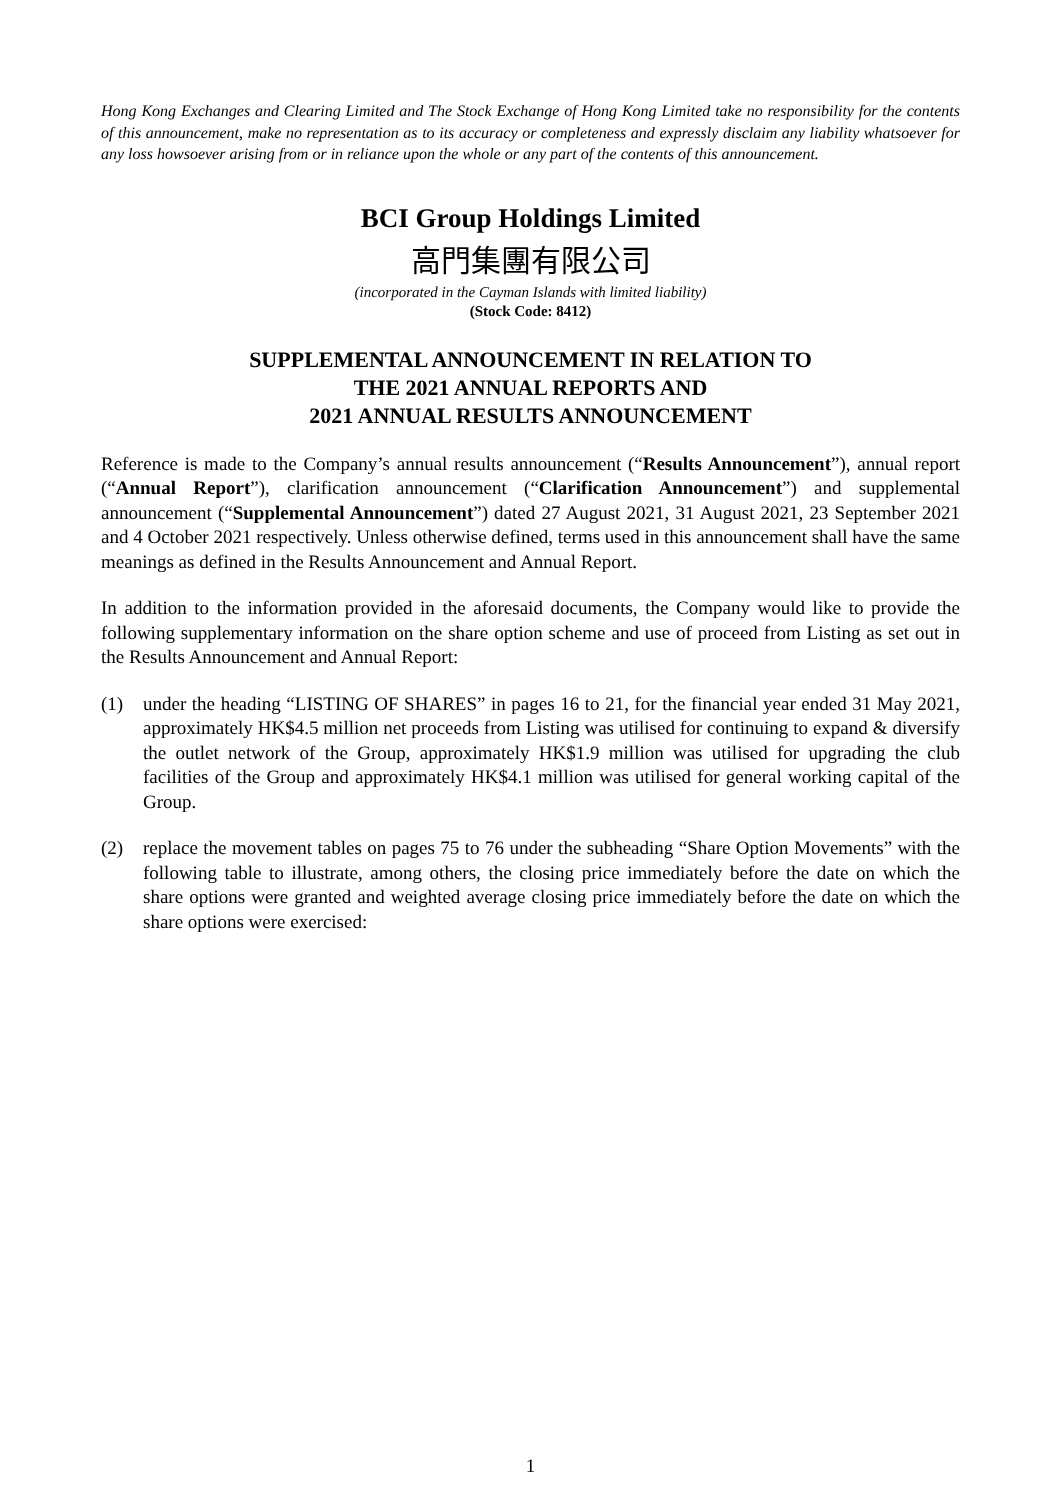Hong Kong Exchanges and Clearing Limited and The Stock Exchange of Hong Kong Limited take no responsibility for the contents of this announcement, make no representation as to its accuracy or completeness and expressly disclaim any liability whatsoever for any loss howsoever arising from or in reliance upon the whole or any part of the contents of this announcement.
BCI Group Holdings Limited
高門集團有限公司
(incorporated in the Cayman Islands with limited liability)
(Stock Code: 8412)
SUPPLEMENTAL ANNOUNCEMENT IN RELATION TO
THE 2021 ANNUAL REPORTS AND
2021 ANNUAL RESULTS ANNOUNCEMENT
Reference is made to the Company’s annual results announcement (“Results Announcement”), annual report (“Annual Report”), clarification announcement (“Clarification Announcement”) and supplemental announcement (“Supplemental Announcement”) dated 27 August 2021, 31 August 2021, 23 September 2021 and 4 October 2021 respectively. Unless otherwise defined, terms used in this announcement shall have the same meanings as defined in the Results Announcement and Annual Report.
In addition to the information provided in the aforesaid documents, the Company would like to provide the following supplementary information on the share option scheme and use of proceed from Listing as set out in the Results Announcement and Annual Report:
(1) under the heading “LISTING OF SHARES” in pages 16 to 21, for the financial year ended 31 May 2021, approximately HK$4.5 million net proceeds from Listing was utilised for continuing to expand & diversify the outlet network of the Group, approximately HK$1.9 million was utilised for upgrading the club facilities of the Group and approximately HK$4.1 million was utilised for general working capital of the Group.
(2) replace the movement tables on pages 75 to 76 under the subheading “Share Option Movements” with the following table to illustrate, among others, the closing price immediately before the date on which the share options were granted and weighted average closing price immediately before the date on which the share options were exercised:
1